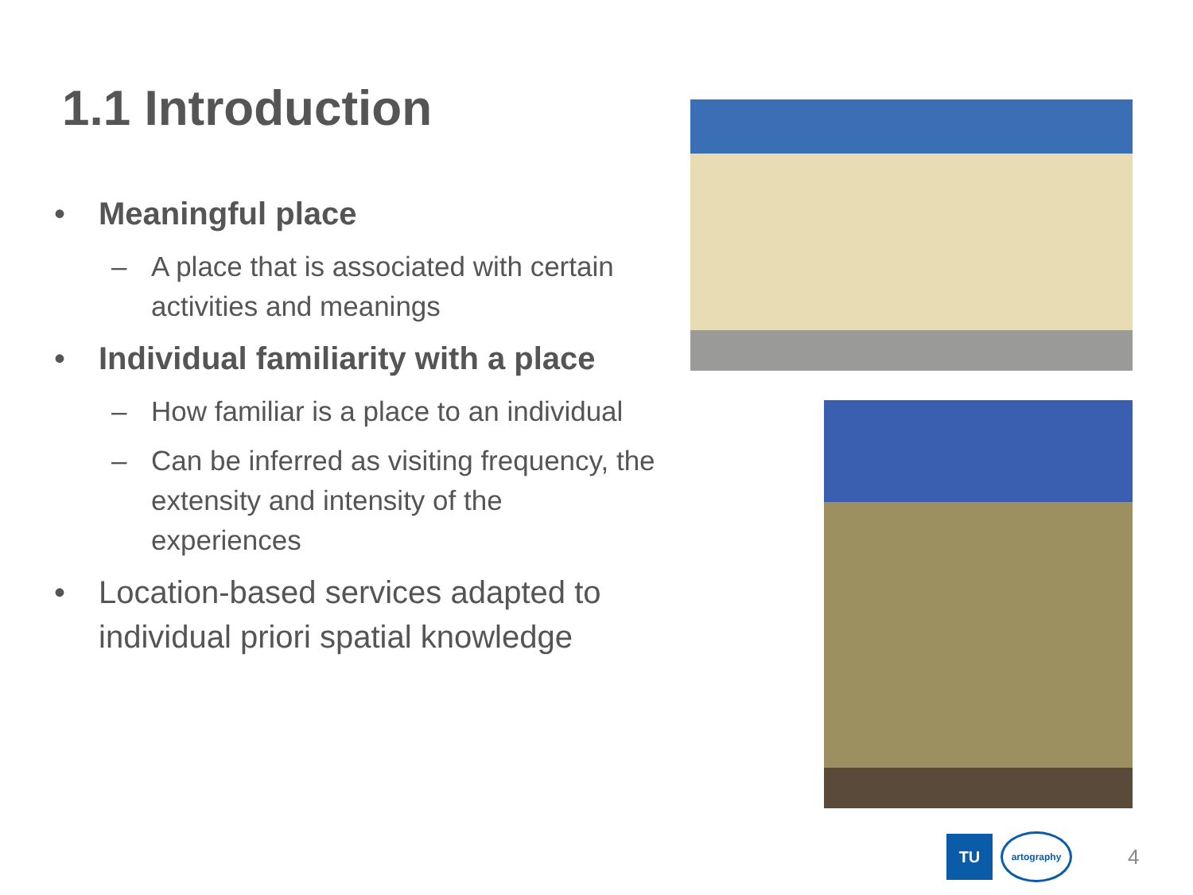1.1 Introduction
• Meaningful place
– A place that is associated with certain activities and meanings
• Individual familiarity with a place
– How familiar is a place to an individual
– Can be inferred as visiting frequency, the extensity and intensity of the experiences
• Location-based services adapted to individual priori spatial knowledge
TU
artography
4